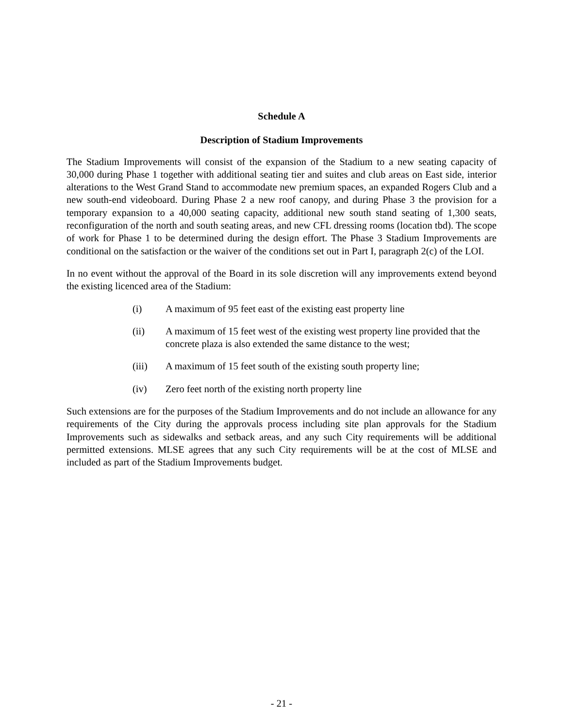Schedule A
Description of Stadium Improvements
The Stadium Improvements will consist of the expansion of the Stadium to a new seating capacity of 30,000 during Phase 1 together with additional seating tier and suites and club areas on East side, interior alterations to the West Grand Stand to accommodate new premium spaces, an expanded Rogers Club and a new south-end videoboard. During Phase 2 a new roof canopy, and during Phase 3 the provision for a temporary expansion to a 40,000 seating capacity, additional new south stand seating of 1,300 seats, reconfiguration of the north and south seating areas, and new CFL dressing rooms (location tbd). The scope of work for Phase 1 to be determined during the design effort. The Phase 3 Stadium Improvements are conditional on the satisfaction or the waiver of the conditions set out in Part I, paragraph 2(c) of the LOI.
In no event without the approval of the Board in its sole discretion will any improvements extend beyond the existing licenced area of the Stadium:
(i) A maximum of 95 feet east of the existing east property line
(ii) A maximum of 15 feet west of the existing west property line provided that the concrete plaza is also extended the same distance to the west;
(iii) A maximum of 15 feet south of the existing south property line;
(iv) Zero feet north of the existing north property line
Such extensions are for the purposes of the Stadium Improvements and do not include an allowance for any requirements of the City during the approvals process including site plan approvals for the Stadium Improvements such as sidewalks and setback areas, and any such City requirements will be additional permitted extensions. MLSE agrees that any such City requirements will be at the cost of MLSE and included as part of the Stadium Improvements budget.
- 21 -